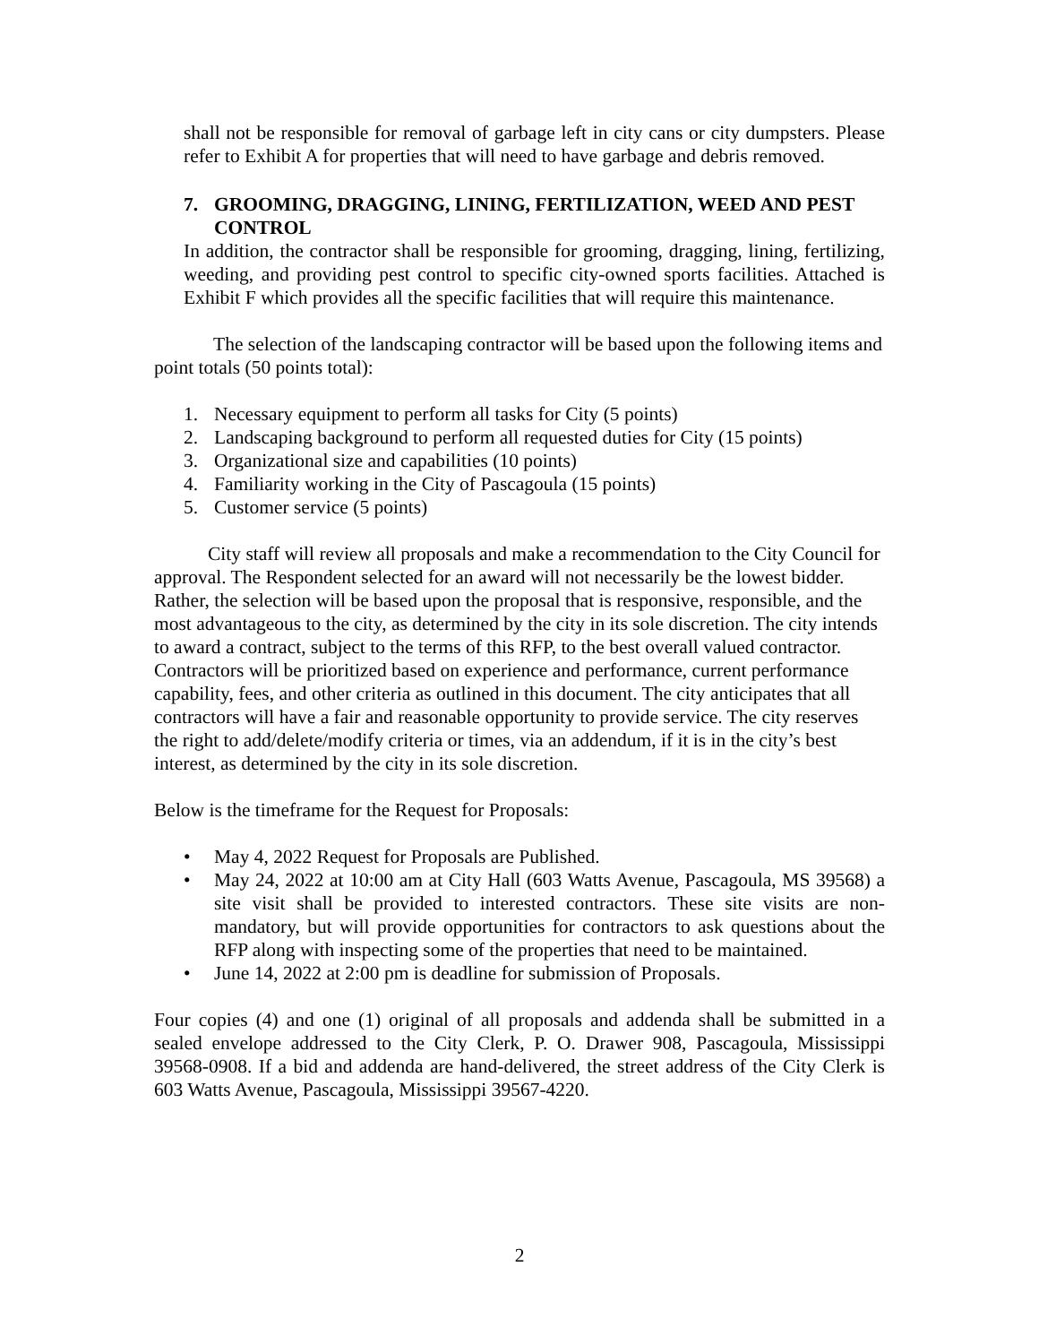shall not be responsible for removal of garbage left in city cans or city dumpsters. Please refer to Exhibit A for properties that will need to have garbage and debris removed.
7. GROOMING, DRAGGING, LINING, FERTILIZATION, WEED AND PEST CONTROL
In addition, the contractor shall be responsible for grooming, dragging, lining, fertilizing, weeding, and providing pest control to specific city-owned sports facilities. Attached is Exhibit F which provides all the specific facilities that will require this maintenance.
The selection of the landscaping contractor will be based upon the following items and point totals (50 points total):
1. Necessary equipment to perform all tasks for City (5 points)
2. Landscaping background to perform all requested duties for City (15 points)
3. Organizational size and capabilities (10 points)
4. Familiarity working in the City of Pascagoula (15 points)
5. Customer service (5 points)
City staff will review all proposals and make a recommendation to the City Council for approval. The Respondent selected for an award will not necessarily be the lowest bidder. Rather, the selection will be based upon the proposal that is responsive, responsible, and the most advantageous to the city, as determined by the city in its sole discretion. The city intends to award a contract, subject to the terms of this RFP, to the best overall valued contractor. Contractors will be prioritized based on experience and performance, current performance capability, fees, and other criteria as outlined in this document. The city anticipates that all contractors will have a fair and reasonable opportunity to provide service. The city reserves the right to add/delete/modify criteria or times, via an addendum, if it is in the city’s best interest, as determined by the city in its sole discretion.
Below is the timeframe for the Request for Proposals:
• May 4, 2022 Request for Proposals are Published.
• May 24, 2022 at 10:00 am at City Hall (603 Watts Avenue, Pascagoula, MS 39568) a site visit shall be provided to interested contractors. These site visits are non-mandatory, but will provide opportunities for contractors to ask questions about the RFP along with inspecting some of the properties that need to be maintained.
• June 14, 2022 at 2:00 pm is deadline for submission of Proposals.
Four copies (4) and one (1) original of all proposals and addenda shall be submitted in a sealed envelope addressed to the City Clerk, P. O. Drawer 908, Pascagoula, Mississippi 39568-0908. If a bid and addenda are hand-delivered, the street address of the City Clerk is 603 Watts Avenue, Pascagoula, Mississippi 39567-4220.
2